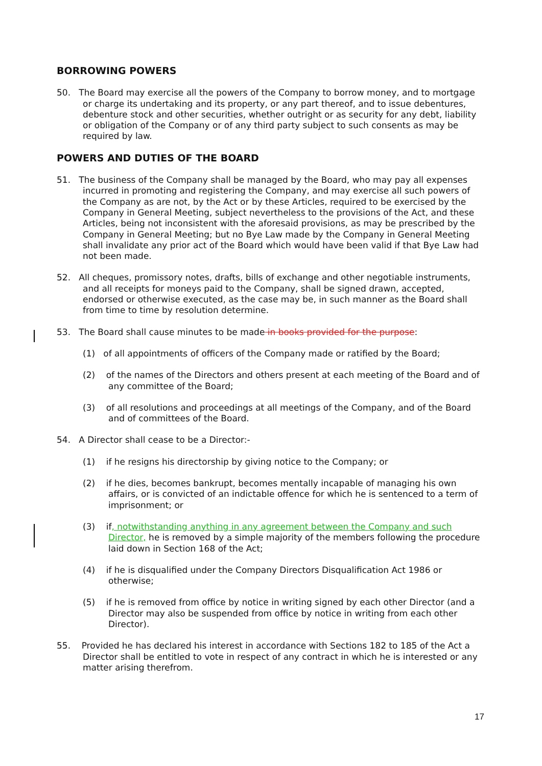BORROWING POWERS
50. The Board may exercise all the powers of the Company to borrow money, and to mortgage or charge its undertaking and its property, or any part thereof, and to issue debentures, debenture stock and other securities, whether outright or as security for any debt, liability or obligation of the Company or of any third party subject to such consents as may be required by law.
POWERS AND DUTIES OF THE BOARD
51. The business of the Company shall be managed by the Board, who may pay all expenses incurred in promoting and registering the Company, and may exercise all such powers of the Company as are not, by the Act or by these Articles, required to be exercised by the Company in General Meeting, subject nevertheless to the provisions of the Act, and these Articles, being not inconsistent with the aforesaid provisions, as may be prescribed by the Company in General Meeting; but no Bye Law made by the Company in General Meeting shall invalidate any prior act of the Board which would have been valid if that Bye Law had not been made.
52. All cheques, promissory notes, drafts, bills of exchange and other negotiable instruments, and all receipts for moneys paid to the Company, shall be signed drawn, accepted, endorsed or otherwise executed, as the case may be, in such manner as the Board shall from time to time by resolution determine.
53. The Board shall cause minutes to be made in books provided for the purpose:
(1) of all appointments of officers of the Company made or ratified by the Board;
(2) of the names of the Directors and others present at each meeting of the Board and of any committee of the Board;
(3) of all resolutions and proceedings at all meetings of the Company, and of the Board and of committees of the Board.
54. A Director shall cease to be a Director:-
(1) if he resigns his directorship by giving notice to the Company; or
(2) if he dies, becomes bankrupt, becomes mentally incapable of managing his own affairs, or is convicted of an indictable offence for which he is sentenced to a term of imprisonment; or
(3) if, notwithstanding anything in any agreement between the Company and such Director, he is removed by a simple majority of the members following the procedure laid down in Section 168 of the Act;
(4) if he is disqualified under the Company Directors Disqualification Act 1986 or otherwise;
(5) if he is removed from office by notice in writing signed by each other Director (and a Director may also be suspended from office by notice in writing from each other Director).
55. Provided he has declared his interest in accordance with Sections 182 to 185 of the Act a Director shall be entitled to vote in respect of any contract in which he is interested or any matter arising therefrom.
17